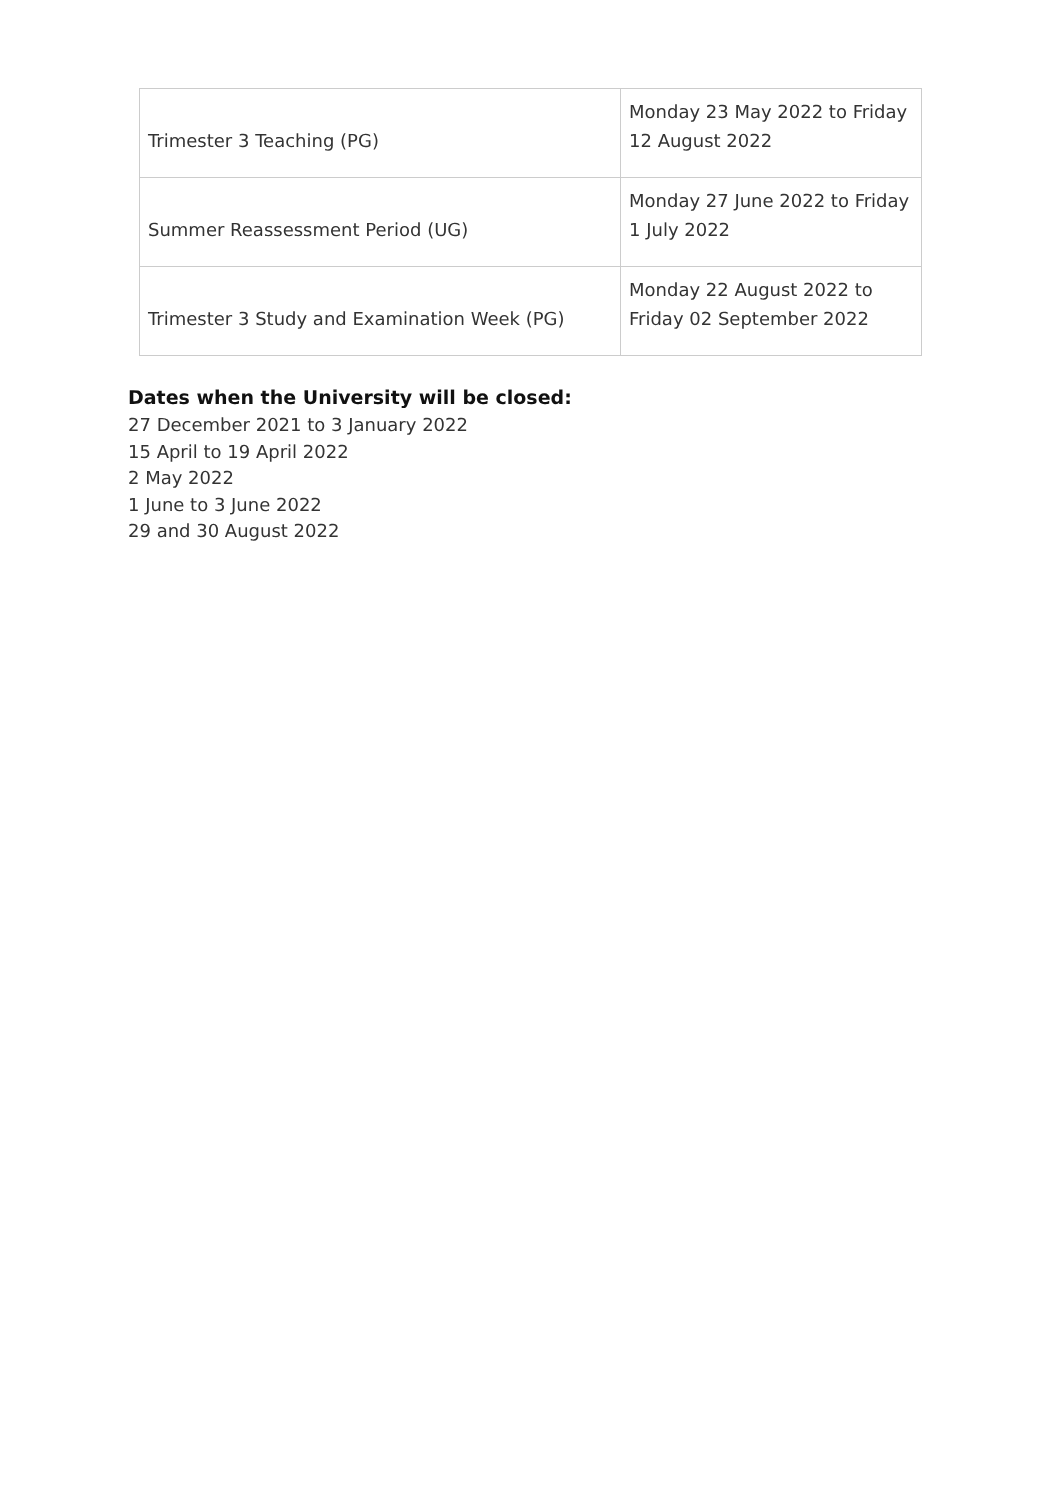| Trimester 3 Teaching (PG) | Monday 23 May 2022 to Friday 12 August 2022 |
| Summer Reassessment Period (UG) | Monday 27 June 2022 to Friday 1 July 2022 |
| Trimester 3 Study and Examination Week (PG) | Monday 22 August 2022 to Friday 02 September 2022 |
Dates when the University will be closed:
27 December 2021 to 3 January 2022
15 April to 19 April 2022
2 May 2022
1 June to 3 June 2022
29 and 30 August 2022